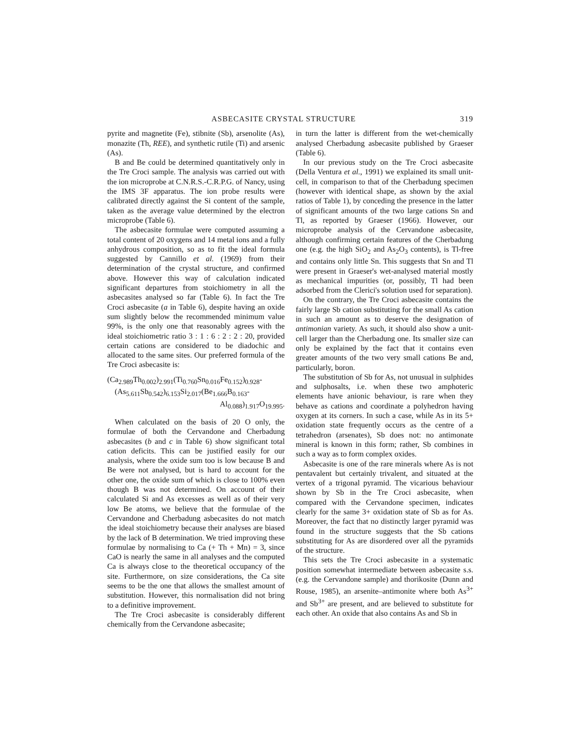ASBECASITE CRYSTAL STRUCTURE 319
pyrite and magnetite (Fe), stibnite (Sb), arsenolite (As), monazite (Th, REE), and synthetic rutile (Ti) and arsenic (As).
B and Be could be determined quantitatively only in the Tre Croci sample. The analysis was carried out with the ion microprobe at C.N.R.S.-C.R.P.G. of Nancy, using the IMS 3F apparatus. The ion probe results were calibrated directly against the Si content of the sample, taken as the average value determined by the electron microprobe (Table 6).
The asbecasite formulae were computed assuming a total content of 20 oxygens and 14 metal ions and a fully anhydrous composition, so as to fit the ideal formula suggested by Cannillo et al. (1969) from their determination of the crystal structure, and confirmed above. However this way of calculation indicated significant departures from stoichiometry in all the asbecasites analysed so far (Table 6). In fact the Tre Croci asbecasite (a in Table 6), despite having an oxide sum slightly below the recommended minimum value 99%, is the only one that reasonably agrees with the ideal stoichiometric ratio 3 : 1 : 6 : 2 : 2 : 20, provided certain cations are considered to be diadochic and allocated to the same sites. Our preferred formula of the Tre Croci asbecasite is:
(Ca<sub>2.989</sub>Th<sub>0.002</sub>)<sub>2.991</sub>(Ti<sub>0.760</sub>Sn<sub>0.016</sub>Fe<sub>0.152</sub>)<sub>0.928</sub>-
(As<sub>5.611</sub>Sb<sub>0.542</sub>)<sub>6.153</sub>Si<sub>2.017</sub>(Be<sub>1.666</sub>B<sub>0.163</sub>-
Al<sub>0.088</sub>)<sub>1.917</sub>O<sub>19.995</sub>.
When calculated on the basis of 20 O only, the formulae of both the Cervandone and Cherbadung asbecasites (b and c in Table 6) show significant total cation deficits. This can be justified easily for our analysis, where the oxide sum too is low because B and Be were not analysed, but is hard to account for the other one, the oxide sum of which is close to 100% even though B was not determined. On account of their calculated Si and As excesses as well as of their very low Be atoms, we believe that the formulae of the Cervandone and Cherbadung asbecasites do not match the ideal stoichiometry because their analyses are biased by the lack of B determination. We tried improving these formulae by normalising to Ca (+ Th + Mn) = 3, since CaO is nearly the same in all analyses and the computed Ca is always close to the theoretical occupancy of the site. Furthermore, on size considerations, the Ca site seems to be the one that allows the smallest amount of substitution. However, this normalisation did not bring to a definitive improvement.
The Tre Croci asbecasite is considerably different chemically from the Cervandone asbecasite;
in turn the latter is different from the wet-chemically analysed Cherbadung asbecasite published by Graeser (Table 6).
In our previous study on the Tre Croci asbecasite (Della Ventura et al., 1991) we explained its small unit-cell, in comparison to that of the Cherbadung specimen (however with identical shape, as shown by the axial ratios of Table 1), by conceding the presence in the latter of significant amounts of the two large cations Sn and Tl, as reported by Graeser (1966). However, our microprobe analysis of the Cervandone asbecasite, although confirming certain features of the Cherbadung one (e.g. the high SiO<sub>2</sub> and As<sub>2</sub>O<sub>3</sub> contents), is Tl-free and contains only little Sn. This suggests that Sn and Tl were present in Graeser's wet-analysed material mostly as mechanical impurities (or, possibly, Tl had been adsorbed from the Clerici's solution used for separation).
On the contrary, the Tre Croci asbecasite contains the fairly large Sb cation substituting for the small As cation in such an amount as to deserve the designation of antimonian variety. As such, it should also show a unit-cell larger than the Cherbadung one. Its smaller size can only be explained by the fact that it contains even greater amounts of the two very small cations Be and, particularly, boron.
The substitution of Sb for As, not unusual in sulphides and sulphosalts, i.e. when these two amphoteric elements have anionic behaviour, is rare when they behave as cations and coordinate a polyhedron having oxygen at its corners. In such a case, while As in its 5+ oxidation state frequently occurs as the centre of a tetrahedron (arsenates), Sb does not: no antimonate mineral is known in this form; rather, Sb combines in such a way as to form complex oxides.
Asbecasite is one of the rare minerals where As is not pentavalent but certainly trivalent, and situated at the vertex of a trigonal pyramid. The vicarious behaviour shown by Sb in the Tre Croci asbecasite, when compared with the Cervandone specimen, indicates clearly for the same 3+ oxidation state of Sb as for As. Moreover, the fact that no distinctly larger pyramid was found in the structure suggests that the Sb cations substituting for As are disordered over all the pyramids of the structure.
This sets the Tre Croci asbecasite in a systematic position somewhat intermediate between asbecasite s.s. (e.g. the Cervandone sample) and thorikosite (Dunn and Rouse, 1985), an arsenite–antimonite where both As<sup>3+</sup> and Sb<sup>3+</sup> are present, and are believed to substitute for each other. An oxide that also contains As and Sb in